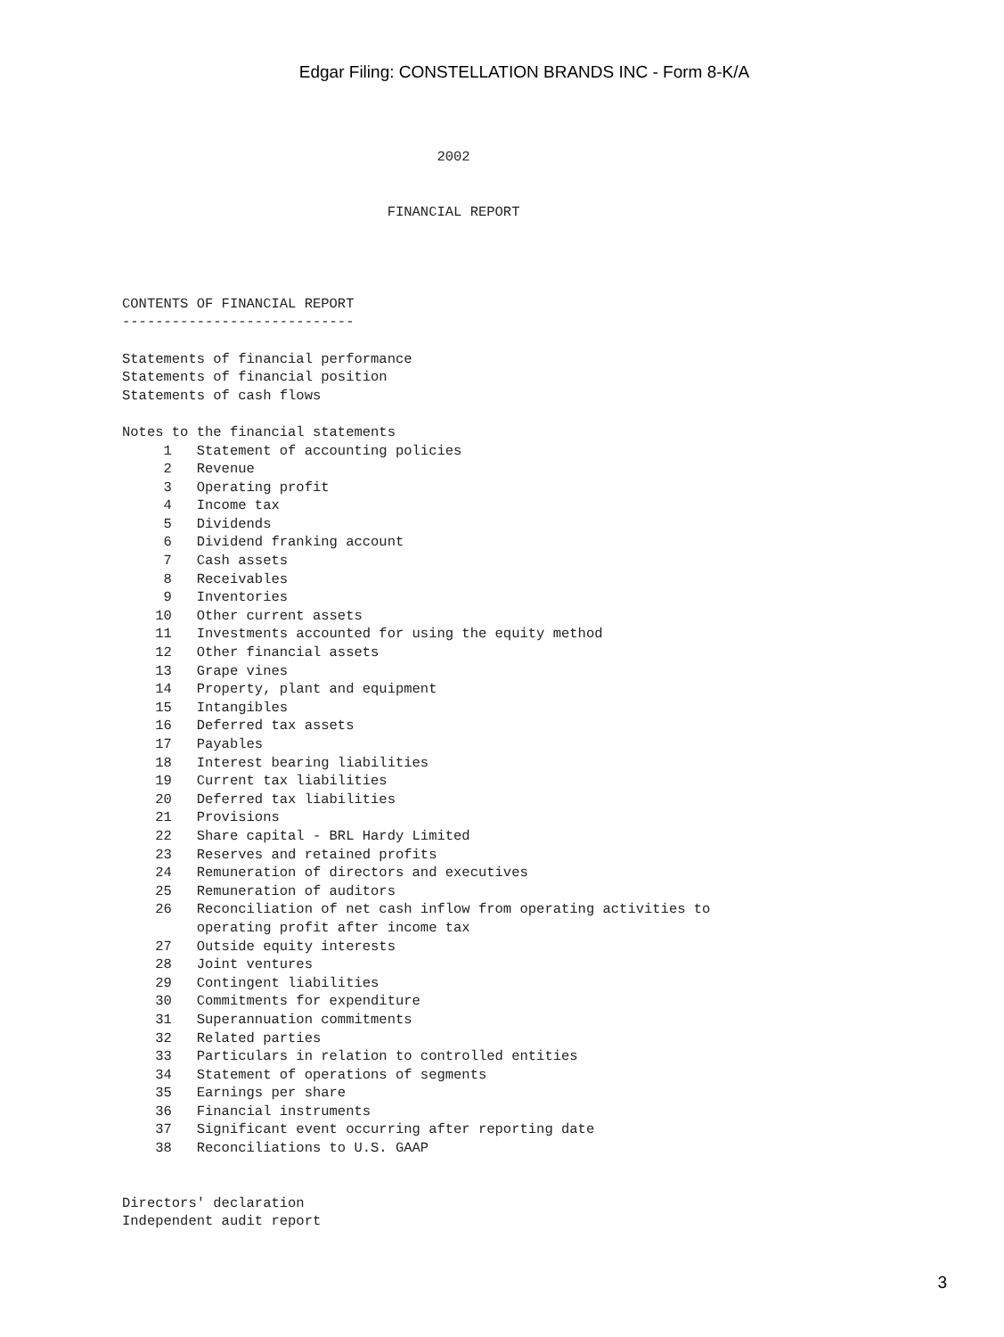Edgar Filing: CONSTELLATION BRANDS INC - Form 8-K/A
                                      2002


                                FINANCIAL REPORT




CONTENTS OF FINANCIAL REPORT
----------------------------

Statements of financial performance
Statements of financial position
Statements of cash flows

Notes to the financial statements
     1   Statement of accounting policies
     2   Revenue
     3   Operating profit
     4   Income tax
     5   Dividends
     6   Dividend franking account
     7   Cash assets
     8   Receivables
     9   Inventories
    10   Other current assets
    11   Investments accounted for using the equity method
    12   Other financial assets
    13   Grape vines
    14   Property, plant and equipment
    15   Intangibles
    16   Deferred tax assets
    17   Payables
    18   Interest bearing liabilities
    19   Current tax liabilities
    20   Deferred tax liabilities
    21   Provisions
    22   Share capital - BRL Hardy Limited
    23   Reserves and retained profits
    24   Remuneration of directors and executives
    25   Remuneration of auditors
    26   Reconciliation of net cash inflow from operating activities to
         operating profit after income tax
    27   Outside equity interests
    28   Joint ventures
    29   Contingent liabilities
    30   Commitments for expenditure
    31   Superannuation commitments
    32   Related parties
    33   Particulars in relation to controlled entities
    34   Statement of operations of segments
    35   Earnings per share
    36   Financial instruments
    37   Significant event occurring after reporting date
    38   Reconciliations to U.S. GAAP


Directors' declaration
Independent audit report
3